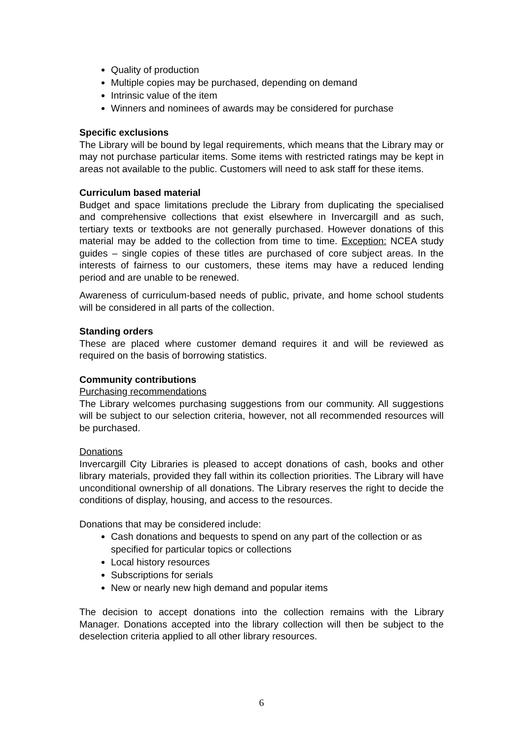Quality of production
Multiple copies may be purchased, depending on demand
Intrinsic value of the item
Winners and nominees of awards may be considered for purchase
Specific exclusions
The Library will be bound by legal requirements, which means that the Library may or may not purchase particular items. Some items with restricted ratings may be kept in areas not available to the public. Customers will need to ask staff for these items.
Curriculum based material
Budget and space limitations preclude the Library from duplicating the specialised and comprehensive collections that exist elsewhere in Invercargill and as such, tertiary texts or textbooks are not generally purchased. However donations of this material may be added to the collection from time to time. Exception: NCEA study guides – single copies of these titles are purchased of core subject areas. In the interests of fairness to our customers, these items may have a reduced lending period and are unable to be renewed.
Awareness of curriculum-based needs of public, private, and home school students will be considered in all parts of the collection.
Standing orders
These are placed where customer demand requires it and will be reviewed as required on the basis of borrowing statistics.
Community contributions
Purchasing recommendations
The Library welcomes purchasing suggestions from our community. All suggestions will be subject to our selection criteria, however, not all recommended resources will be purchased.
Donations
Invercargill City Libraries is pleased to accept donations of cash, books and other library materials, provided they fall within its collection priorities. The Library will have unconditional ownership of all donations. The Library reserves the right to decide the conditions of display, housing, and access to the resources.
Donations that may be considered include:
Cash donations and bequests to spend on any part of the collection or as specified for particular topics or collections
Local history resources
Subscriptions for serials
New or nearly new high demand and popular items
The decision to accept donations into the collection remains with the Library Manager. Donations accepted into the library collection will then be subject to the deselection criteria applied to all other library resources.
6